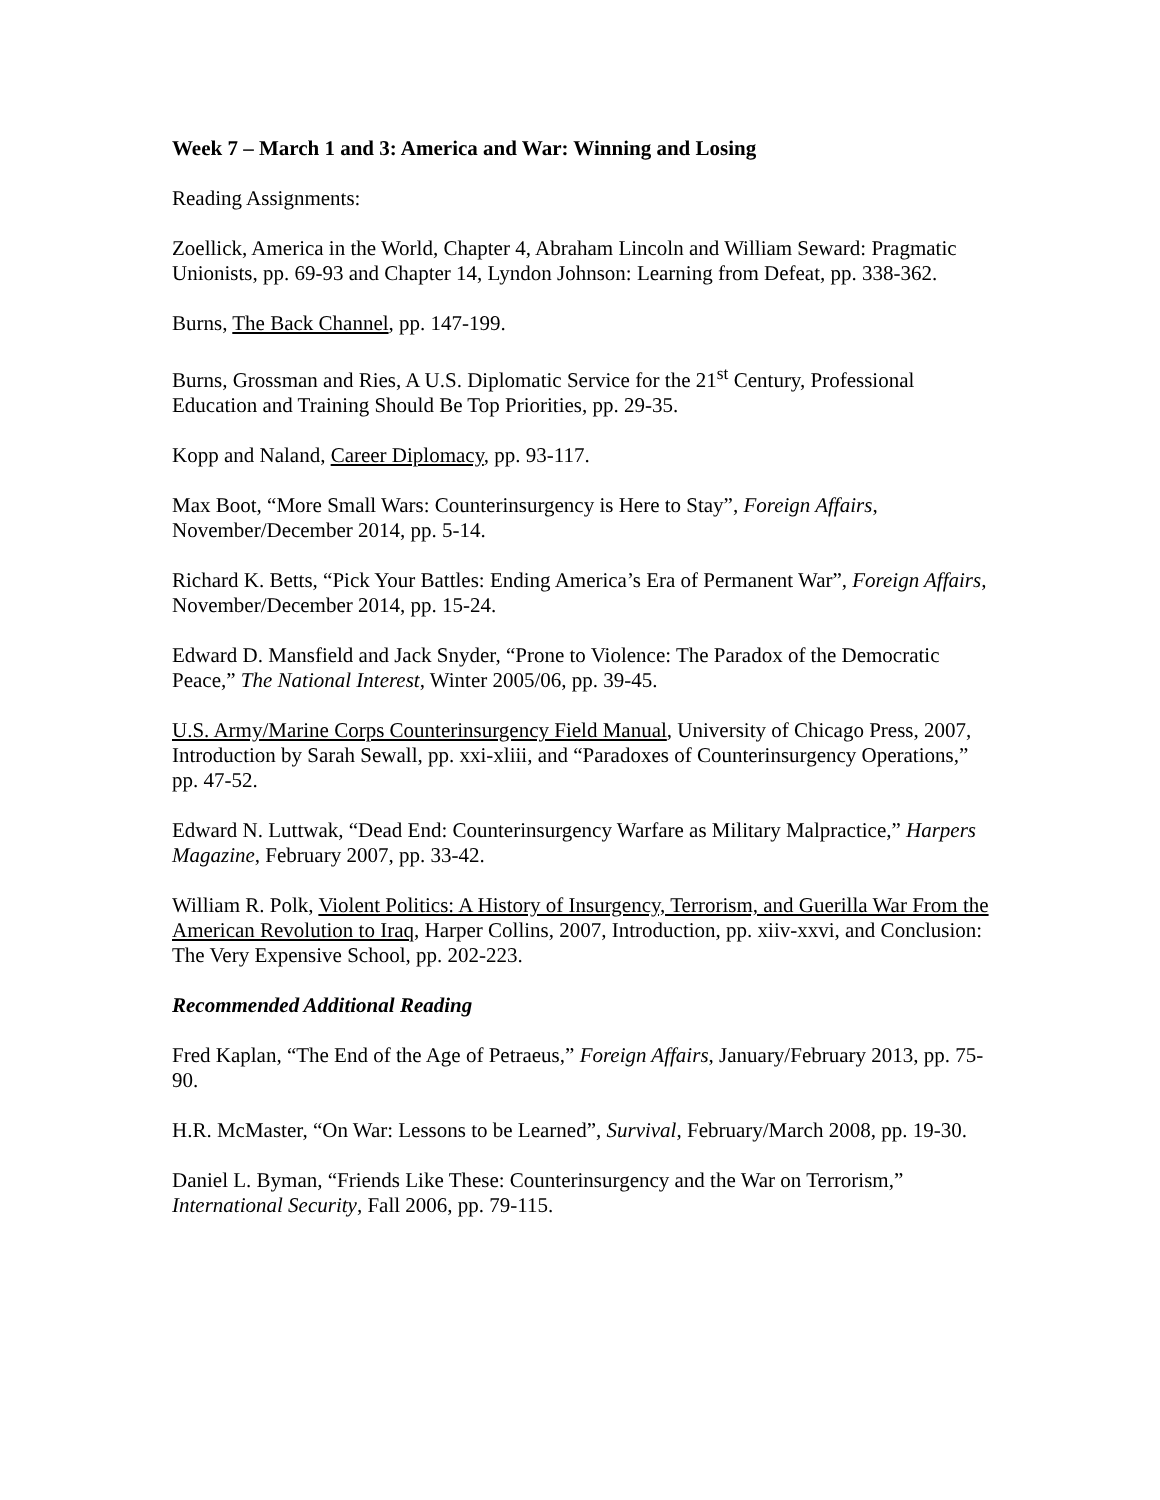Week 7 – March 1 and 3: America and War: Winning and Losing
Reading Assignments:
Zoellick, America in the World, Chapter 4, Abraham Lincoln and William Seward: Pragmatic Unionists, pp. 69-93 and Chapter 14, Lyndon Johnson: Learning from Defeat, pp. 338-362.
Burns, The Back Channel, pp. 147-199.
Burns, Grossman and Ries, A U.S. Diplomatic Service for the 21<sup>st</sup> Century, Professional Education and Training Should Be Top Priorities, pp. 29-35.
Kopp and Naland, Career Diplomacy, pp. 93-117.
Max Boot, “More Small Wars: Counterinsurgency is Here to Stay”, Foreign Affairs, November/December 2014, pp. 5-14.
Richard K. Betts, “Pick Your Battles: Ending America’s Era of Permanent War”, Foreign Affairs, November/December 2014, pp. 15-24.
Edward D. Mansfield and Jack Snyder, “Prone to Violence: The Paradox of the Democratic Peace,” The National Interest, Winter 2005/06, pp. 39-45.
U.S. Army/Marine Corps Counterinsurgency Field Manual, University of Chicago Press, 2007, Introduction by Sarah Sewall, pp. xxi-xliii, and “Paradoxes of Counterinsurgency Operations,” pp. 47-52.
Edward N. Luttwak, “Dead End: Counterinsurgency Warfare as Military Malpractice,” Harpers Magazine, February 2007, pp. 33-42.
William R. Polk, Violent Politics: A History of Insurgency, Terrorism, and Guerilla War From the American Revolution to Iraq, Harper Collins, 2007, Introduction, pp. xiiv-xxvi, and Conclusion: The Very Expensive School, pp. 202-223.
Recommended Additional Reading
Fred Kaplan, “The End of the Age of Petraeus,” Foreign Affairs, January/February 2013, pp. 75-90.
H.R. McMaster, “On War: Lessons to be Learned”, Survival, February/March 2008, pp. 19-30.
Daniel L. Byman, “Friends Like These: Counterinsurgency and the War on Terrorism,” International Security, Fall 2006, pp. 79-115.